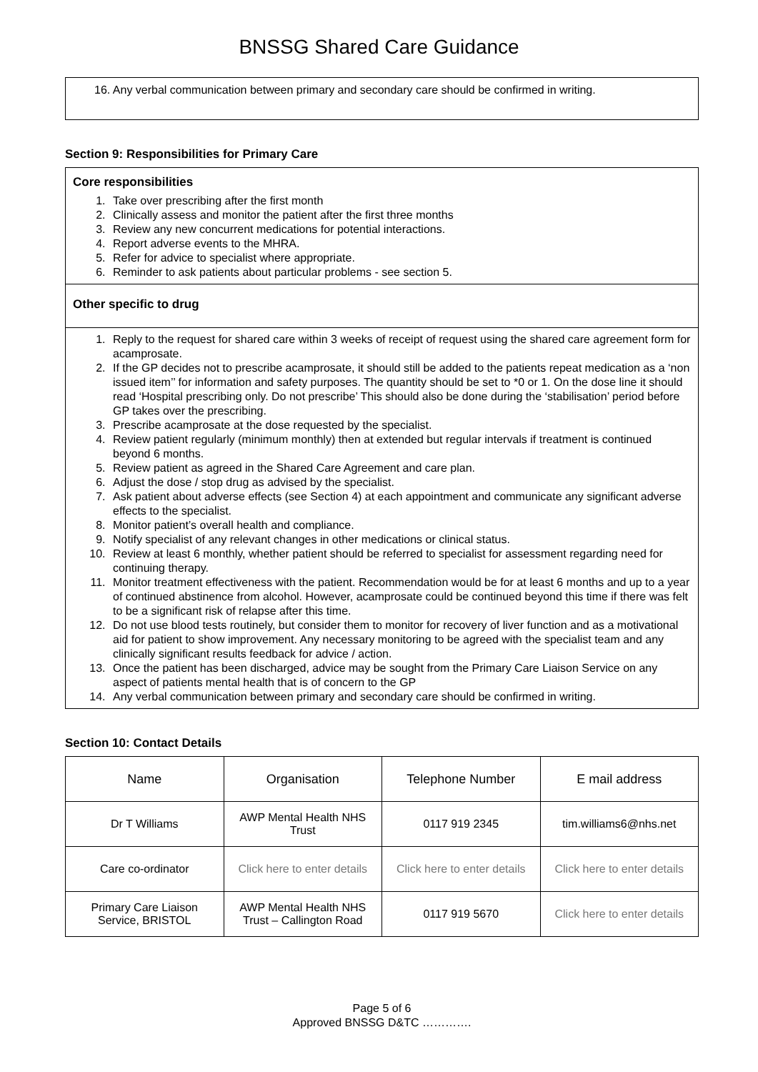BNSSG Shared Care Guidance
16. Any verbal communication between primary and secondary care should be confirmed in writing.
Section 9: Responsibilities for Primary Care
Core responsibilities
1. Take over prescribing after the first month
2. Clinically assess and monitor the patient after the first three months
3. Review any new concurrent medications for potential interactions.
4. Report adverse events to the MHRA.
5. Refer for advice to specialist where appropriate.
6. Reminder to ask patients about particular problems - see section 5.
Other specific to drug
1. Reply to the request for shared care within 3 weeks of receipt of request using the shared care agreement form for acamprosate.
2. If the GP decides not to prescribe acamprosate, it should still be added to the patients repeat medication as a ‘non issued item’’ for information and safety purposes. The quantity should be set to *0 or 1. On the dose line it should read ‘Hospital prescribing only. Do not prescribe’ This should also be done during the ‘stabilisation’ period before GP takes over the prescribing.
3. Prescribe acamprosate at the dose requested by the specialist.
4. Review patient regularly (minimum monthly) then at extended but regular intervals if treatment is continued beyond 6 months.
5. Review patient as agreed in the Shared Care Agreement and care plan.
6. Adjust the dose / stop drug as advised by the specialist.
7. Ask patient about adverse effects (see Section 4) at each appointment and communicate any significant adverse effects to the specialist.
8. Monitor patient’s overall health and compliance.
9. Notify specialist of any relevant changes in other medications or clinical status.
10. Review at least 6 monthly, whether patient should be referred to specialist for assessment regarding need for continuing therapy.
11. Monitor treatment effectiveness with the patient. Recommendation would be for at least 6 months and up to a year of continued abstinence from alcohol. However, acamprosate could be continued beyond this time if there was felt to be a significant risk of relapse after this time.
12. Do not use blood tests routinely, but consider them to monitor for recovery of liver function and as a motivational aid for patient to show improvement. Any necessary monitoring to be agreed with the specialist team and any clinically significant results feedback for advice / action.
13. Once the patient has been discharged, advice may be sought from the Primary Care Liaison Service on any aspect of patients mental health that is of concern to the GP
14. Any verbal communication between primary and secondary care should be confirmed in writing.
Section 10: Contact Details
| Name | Organisation | Telephone Number | E mail address |
| --- | --- | --- | --- |
| Dr T Williams | AWP Mental Health NHS Trust | 0117 919 2345 | tim.williams6@nhs.net |
| Care co-ordinator | Click here to enter details | Click here to enter details | Click here to enter details |
| Primary Care Liaison Service, BRISTOL | AWP Mental Health NHS Trust – Callington Road | 0117 919 5670 | Click here to enter details |
Page 5 of 6
Approved BNSSG D&TC ………….